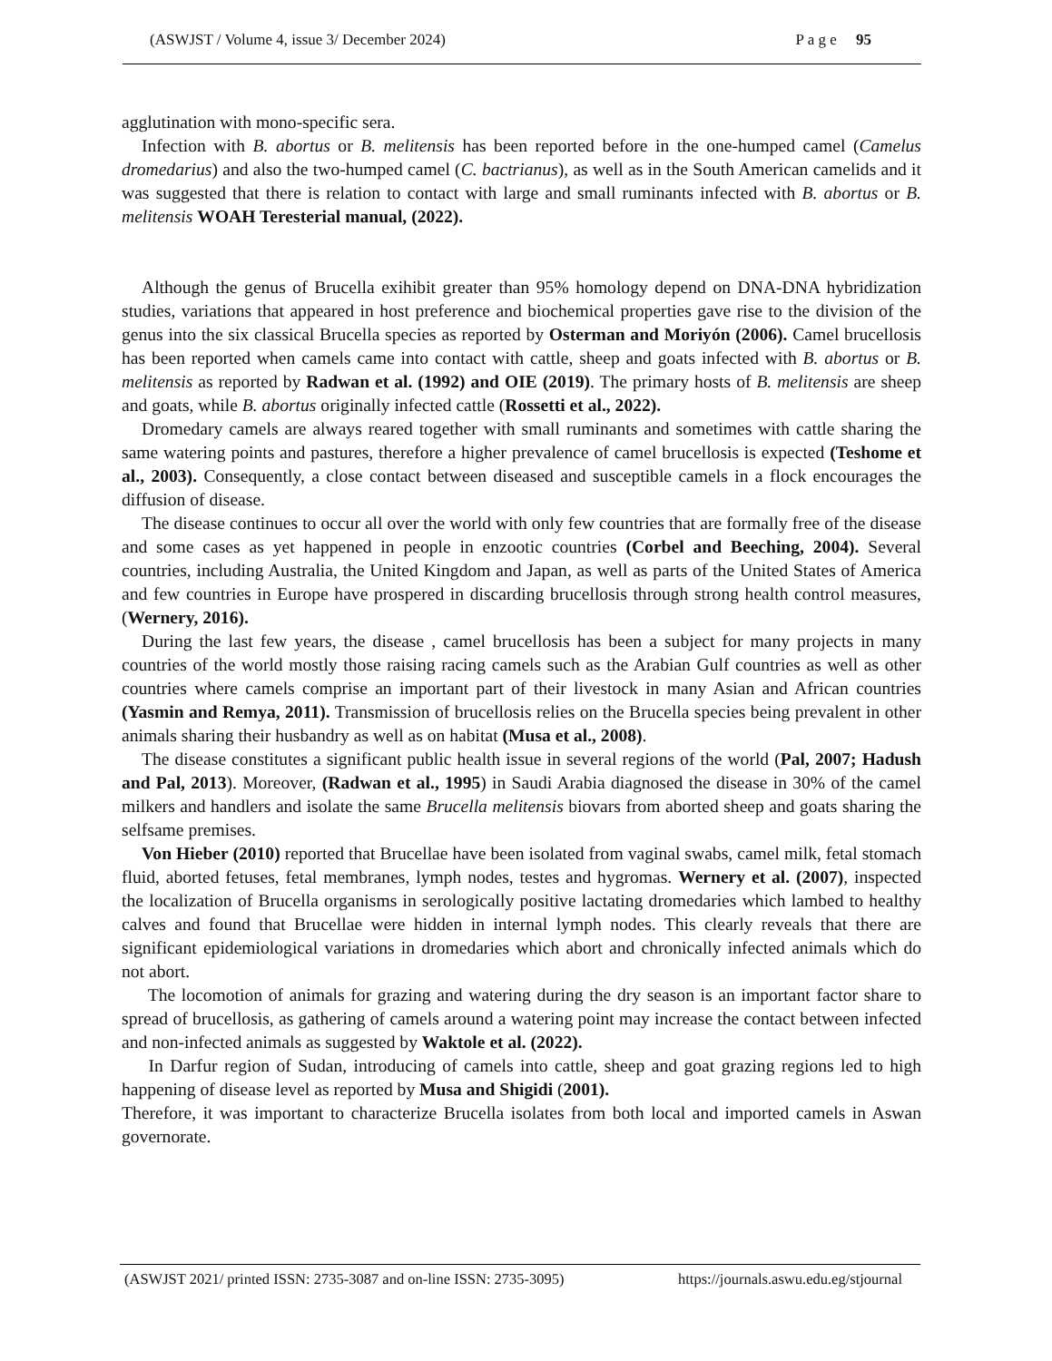(ASWJST / Volume 4, issue 3/ December 2024) P a g e 95
agglutination with mono-specific sera.
Infection with B. abortus or B. melitensis has been reported before in the one-humped camel (Camelus dromedarius) and also the two-humped camel (C. bactrianus), as well as in the South American camelids and it was suggested that there is relation to contact with large and small ruminants infected with B. abortus or B. melitensis WOAH Teresterial manual, (2022).
Although the genus of Brucella exihibit greater than 95% homology depend on DNA-DNA hybridization studies, variations that appeared in host preference and biochemical properties gave rise to the division of the genus into the six classical Brucella species as reported by Osterman and Moriyón (2006). Camel brucellosis has been reported when camels came into contact with cattle, sheep and goats infected with B. abortus or B. melitensis as reported by Radwan et al. (1992) and OIE (2019). The primary hosts of B. melitensis are sheep and goats, while B. abortus originally infected cattle (Rossetti et al., 2022).
Dromedary camels are always reared together with small ruminants and sometimes with cattle sharing the same watering points and pastures, therefore a higher prevalence of camel brucellosis is expected (Teshome et al., 2003). Consequently, a close contact between diseased and susceptible camels in a flock encourages the diffusion of disease.
The disease continues to occur all over the world with only few countries that are formally free of the disease and some cases as yet happened in people in enzootic countries (Corbel and Beeching, 2004). Several countries, including Australia, the United Kingdom and Japan, as well as parts of the United States of America and few countries in Europe have prospered in discarding brucellosis through strong health control measures, (Wernery, 2016).
During the last few years, the disease , camel brucellosis has been a subject for many projects in many countries of the world mostly those raising racing camels such as the Arabian Gulf countries as well as other countries where camels comprise an important part of their livestock in many Asian and African countries (Yasmin and Remya, 2011). Transmission of brucellosis relies on the Brucella species being prevalent in other animals sharing their husbandry as well as on habitat (Musa et al., 2008).
The disease constitutes a significant public health issue in several regions of the world (Pal, 2007; Hadush and Pal, 2013). Moreover, (Radwan et al., 1995) in Saudi Arabia diagnosed the disease in 30% of the camel milkers and handlers and isolate the same Brucella melitensis biovars from aborted sheep and goats sharing the selfsame premises.
Von Hieber (2010) reported that Brucellae have been isolated from vaginal swabs, camel milk, fetal stomach fluid, aborted fetuses, fetal membranes, lymph nodes, testes and hygromas. Wernery et al. (2007), inspected the localization of Brucella organisms in serologically positive lactating dromedaries which lambed to healthy calves and found that Brucellae were hidden in internal lymph nodes. This clearly reveals that there are significant epidemiological variations in dromedaries which abort and chronically infected animals which do not abort.
The locomotion of animals for grazing and watering during the dry season is an important factor share to spread of brucellosis, as gathering of camels around a watering point may increase the contact between infected and non-infected animals as suggested by Waktole et al. (2022).
In Darfur region of Sudan, introducing of camels into cattle, sheep and goat grazing regions led to high happening of disease level as reported by Musa and Shigidi (2001).
Therefore, it was important to characterize Brucella isolates from both local and imported camels in Aswan governorate.
(ASWJST 2021/ printed ISSN: 2735-3087 and on-line ISSN: 2735-3095) https://journals.aswu.edu.eg/stjournal